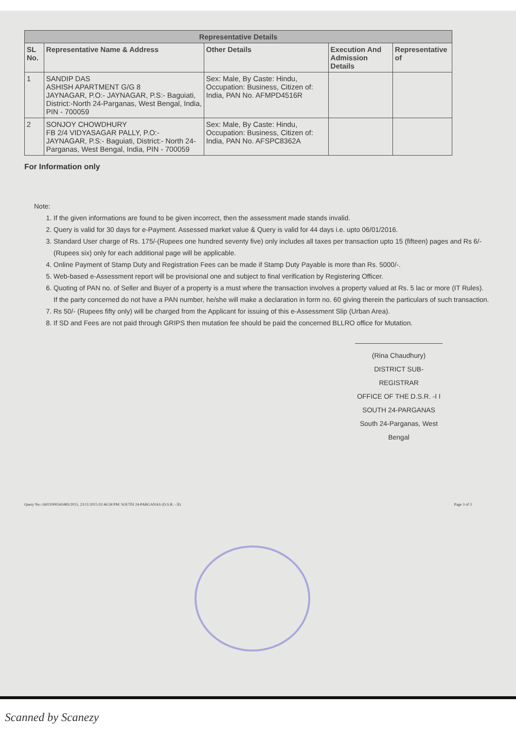| Representative Details | | | | |
| --- | --- | --- | --- | --- |
| SL No. | Representative Name & Address | Other Details | Execution And Admission Details | Representative of |
| 1 | SANDIP DAS ASHISH APARTMENT G/G 8 JAYNAGAR, P.O:- JAYNAGAR, P.S:- Baguiati, District:-North 24-Parganas, West Bengal, India, PIN - 700059 | Sex: Male, By Caste: Hindu, Occupation: Business, Citizen of: India, PAN No. AFMPD4516R | | |
| 2 | SONJOY CHOWDHURY FB 2/4 VIDYASAGAR PALLY, P.O:- JAYNAGAR, P.S:- Baguiati, District:- North 24-Parganas, West Bengal, India, PIN - 700059 | Sex: Male, By Caste: Hindu, Occupation: Business, Citizen of: India, PAN No. AFSPC8362A | | |
For Information only
Note:
1. If the given informations are found to be given incorrect, then the assessment made stands invalid.
2. Query is valid for 30 days for e-Payment. Assessed market value & Query is valid for 44 days i.e. upto 06/01/2016.
3. Standard User charge of Rs. 175/-(Rupees one hundred seventy five) only includes all taxes per transaction upto 15 (fifteen) pages and Rs 6/- (Rupees six) only for each additional page will be applicable.
4. Online Payment of Stamp Duty and Registration Fees can be made if Stamp Duty Payable is more than Rs. 5000/-.
5. Web-based e-Assessment report will be provisional one and subject to final verification by Registering Officer.
6. Quoting of PAN no. of Seller and Buyer of a property is a must where the transaction involves a property valued at Rs. 5 lac or more (IT Rules).
If the party concerned do not have a PAN number, he/she will make a declaration in form no. 60 giving therein the particulars of such transaction.
7. Rs 50/- (Rupees fifty only) will be charged from the Applicant for issuing of this e-Assessment Slip (Urban Area).
8. If SD and Fees are not paid through GRIPS then mutation fee should be paid the concerned BLLRO office for Mutation.
(Rina Chaudhury)
DISTRICT SUB-REGISTRAR
OFFICE OF THE D.S.R. -I I
SOUTH 24-PARGANAS
South 24-Parganas, West Bengal
Query No:-16011000343485/2015, 23/11/2015 02:46:58 PM: SOUTH 24-PARGANAS (D.S.R. - II) Page 3 of 3
Scanned by Scanezy